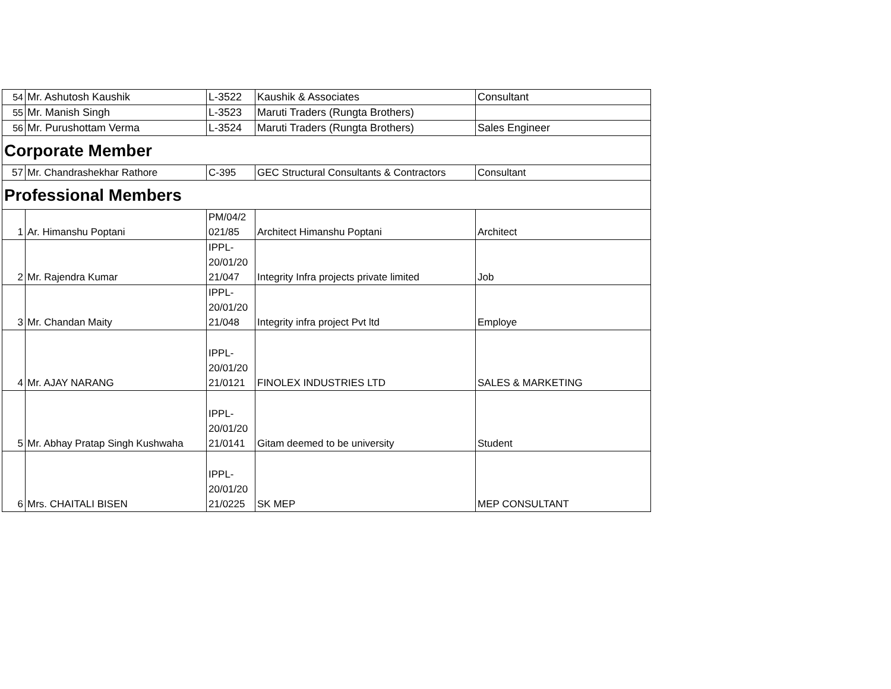| 54 | Mr. Ashutosh Kaushik | L-3522 | Kaushik & Associates | Consultant |
| 55 | Mr. Manish Singh | L-3523 | Maruti Traders (Rungta Brothers) | |
| 56 | Mr. Purushottam Verma | L-3524 | Maruti Traders (Rungta Brothers) | Sales Engineer |
| Corporate Member | | | | |
| 57 | Mr. Chandrashekhar Rathore | C-395 | GEC Structural Consultants & Contractors | Consultant |
| Professional Members | | | | |
| 1 | Ar. Himanshu Poptani | PM/04/2 021/85 | Architect Himanshu Poptani | Architect |
| 2 | Mr. Rajendra Kumar | IPPL- 20/01/20 21/047 | Integrity Infra projects private limited | Job |
| 3 | Mr. Chandan Maity | IPPL- 20/01/20 21/048 | Integrity infra project Pvt ltd | Employe |
| 4 | Mr. AJAY NARANG | IPPL- 20/01/20 21/0121 | FINOLEX INDUSTRIES LTD | SALES & MARKETING |
| 5 | Mr. Abhay Pratap Singh Kushwaha | IPPL- 20/01/20 21/0141 | Gitam deemed to be university | Student |
| 6 | Mrs. CHAITALI BISEN | IPPL- 20/01/20 21/0225 | SK MEP | MEP CONSULTANT |